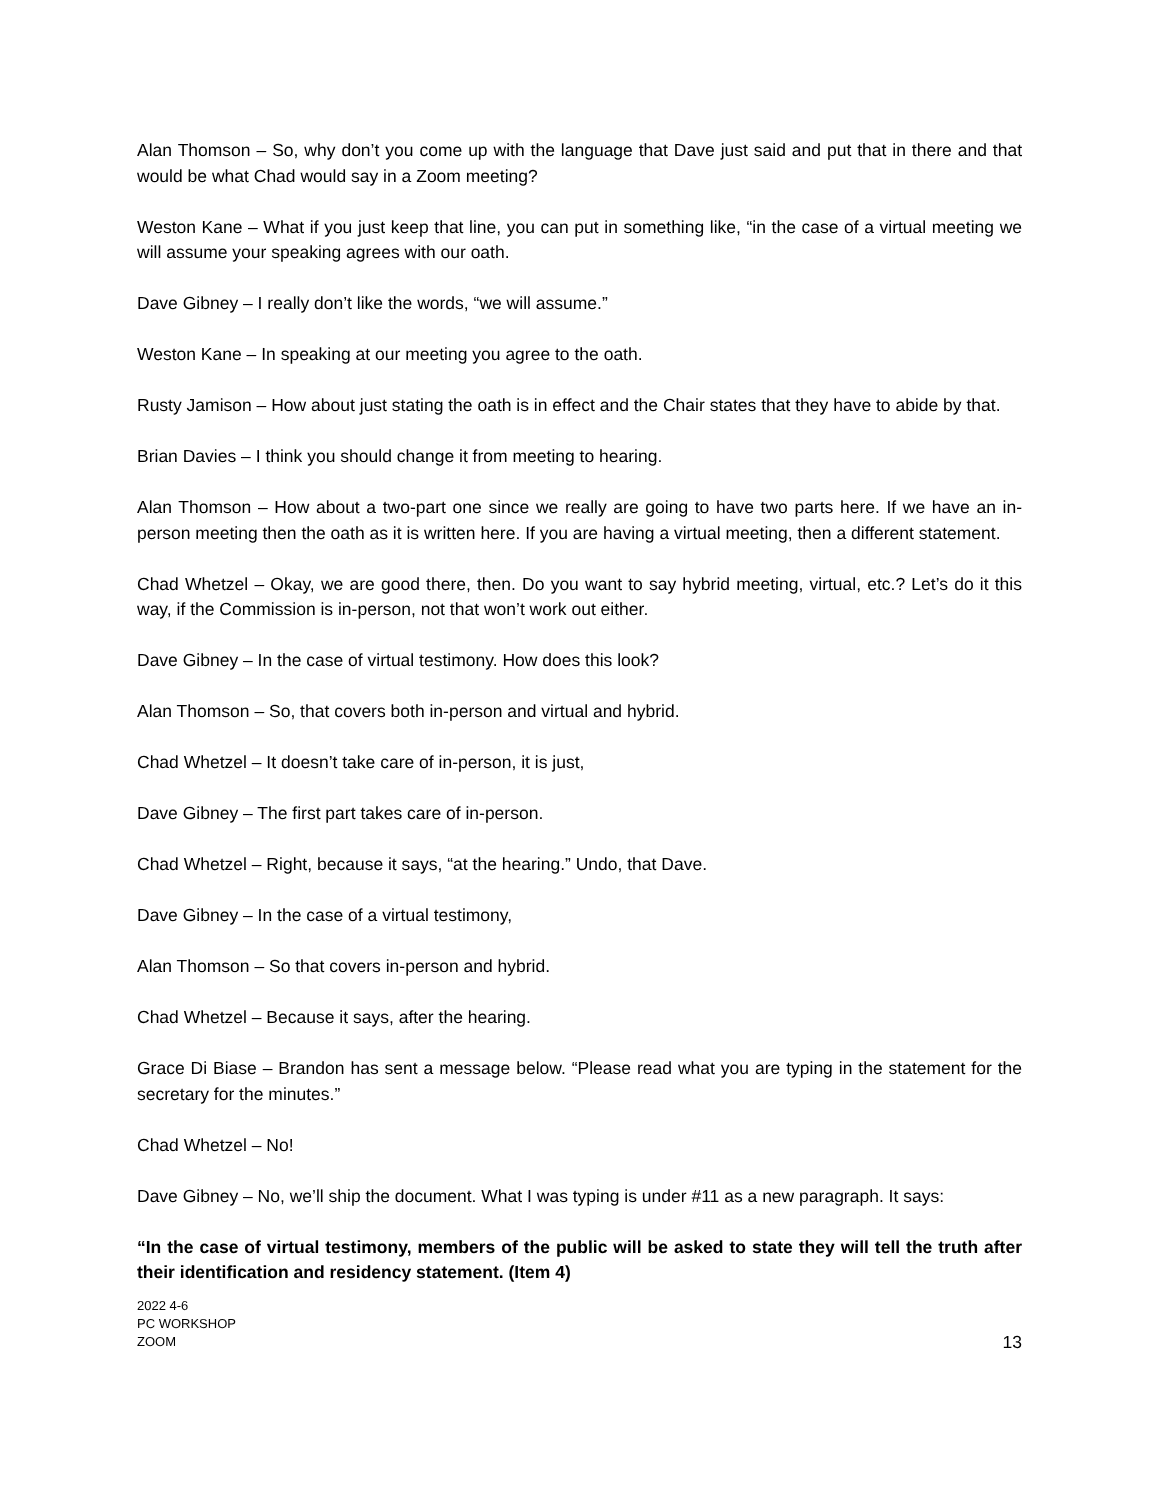Alan Thomson – So, why don’t you come up with the language that Dave just said and put that in there and that would be what Chad would say in a Zoom meeting?
Weston Kane – What if you just keep that line, you can put in something like, “in the case of a virtual meeting we will assume your speaking agrees with our oath.
Dave Gibney – I really don’t like the words, “we will assume.”
Weston Kane – In speaking at our meeting you agree to the oath.
Rusty Jamison – How about just stating the oath is in effect and the Chair states that they have to abide by that.
Brian Davies – I think you should change it from meeting to hearing.
Alan Thomson – How about a two-part one since we really are going to have two parts here. If we have an in-person meeting then the oath as it is written here. If you are having a virtual meeting, then a different statement.
Chad Whetzel – Okay, we are good there, then. Do you want to say hybrid meeting, virtual, etc.? Let’s do it this way, if the Commission is in-person, not that won’t work out either.
Dave Gibney – In the case of virtual testimony. How does this look?
Alan Thomson – So, that covers both in-person and virtual and hybrid.
Chad Whetzel – It doesn’t take care of in-person, it is just,
Dave Gibney – The first part takes care of in-person.
Chad Whetzel – Right, because it says, “at the hearing.” Undo, that Dave.
Dave Gibney – In the case of a virtual testimony,
Alan Thomson – So that covers in-person and hybrid.
Chad Whetzel – Because it says, after the hearing.
Grace Di Biase – Brandon has sent a message below. “Please read what you are typing in the statement for the secretary for the minutes.”
Chad Whetzel – No!
Dave Gibney – No, we’ll ship the document. What I was typing is under #11 as a new paragraph. It says:
“In the case of virtual testimony, members of the public will be asked to state they will tell the truth after their identification and residency statement. (Item 4)
2022 4-6
PC WORKSHOP
ZOOM
13